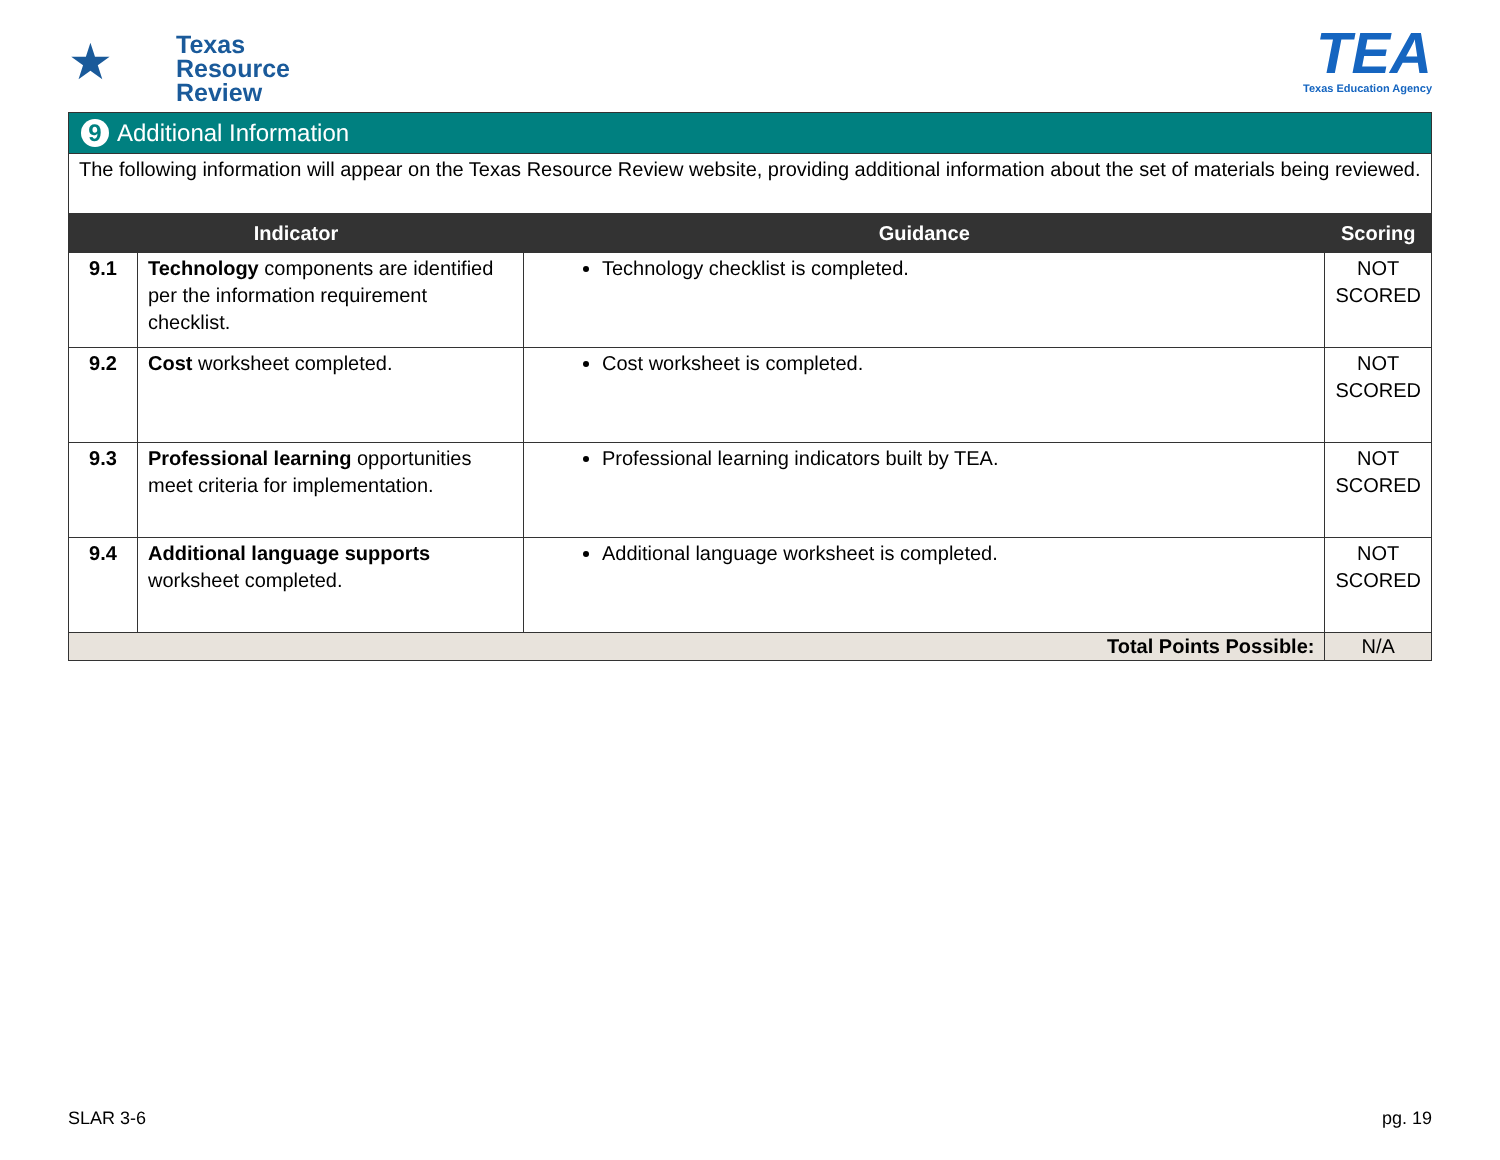★
Texas
Resource
Review
TEA
Texas Education Agency
9 Additional Information
The following information will appear on the Texas Resource Review website, providing additional information about the set of materials being reviewed.
| Indicator | | Guidance | Scoring |
| --- | --- | --- | --- |
| 9.1 | Technology components are identified per the information requirement checklist. | Technology checklist is completed. | NOT SCORED |
| 9.2 | Cost worksheet completed. | Cost worksheet is completed. | NOT SCORED |
| 9.3 | Professional learning opportunities meet criteria for implementation. | Professional learning indicators built by TEA. | NOT SCORED |
| 9.4 | Additional language supports worksheet completed. | Additional language worksheet is completed. | NOT SCORED |
| Total Points Possible: | | | N/A |
SLAR 3-6 pg. 19